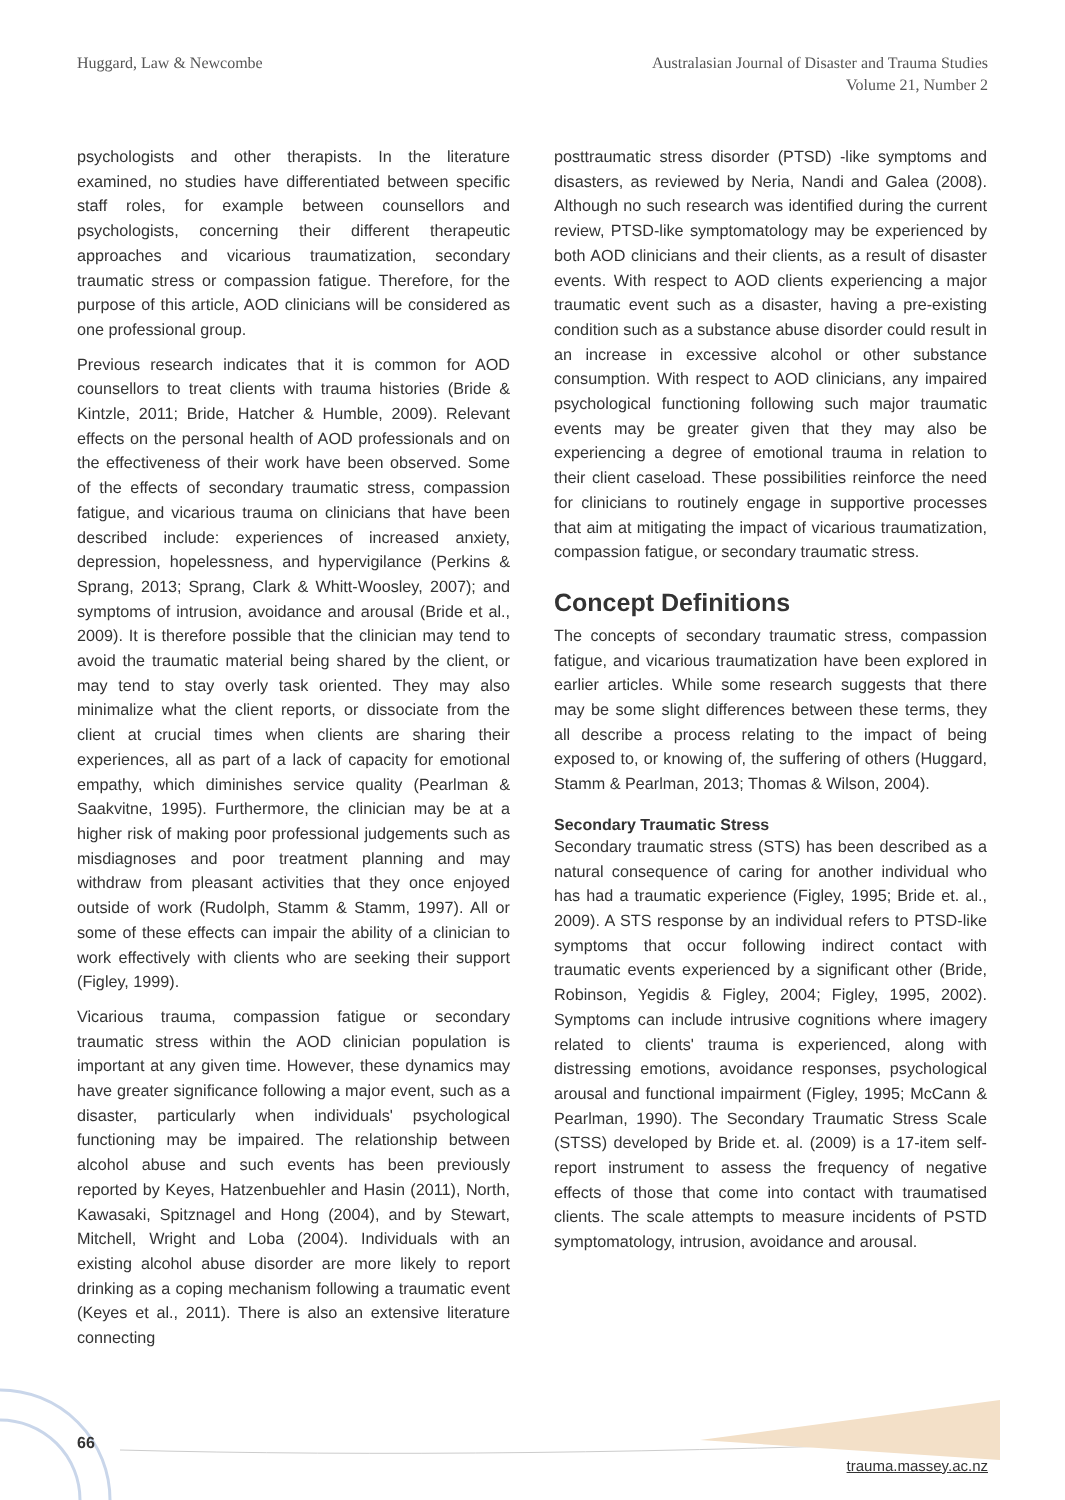Huggard, Law & Newcombe Australasian Journal of Disaster and Trauma Studies
Volume 21, Number 2
psychologists and other therapists. In the literature examined, no studies have differentiated between specific staff roles, for example between counsellors and psychologists, concerning their different therapeutic approaches and vicarious traumatization, secondary traumatic stress or compassion fatigue. Therefore, for the purpose of this article, AOD clinicians will be considered as one professional group.
Previous research indicates that it is common for AOD counsellors to treat clients with trauma histories (Bride & Kintzle, 2011; Bride, Hatcher & Humble, 2009). Relevant effects on the personal health of AOD professionals and on the effectiveness of their work have been observed. Some of the effects of secondary traumatic stress, compassion fatigue, and vicarious trauma on clinicians that have been described include: experiences of increased anxiety, depression, hopelessness, and hypervigilance (Perkins & Sprang, 2013; Sprang, Clark & Whitt-Woosley, 2007); and symptoms of intrusion, avoidance and arousal (Bride et al., 2009). It is therefore possible that the clinician may tend to avoid the traumatic material being shared by the client, or may tend to stay overly task oriented. They may also minimalize what the client reports, or dissociate from the client at crucial times when clients are sharing their experiences, all as part of a lack of capacity for emotional empathy, which diminishes service quality (Pearlman & Saakvitne, 1995). Furthermore, the clinician may be at a higher risk of making poor professional judgements such as misdiagnoses and poor treatment planning and may withdraw from pleasant activities that they once enjoyed outside of work (Rudolph, Stamm & Stamm, 1997). All or some of these effects can impair the ability of a clinician to work effectively with clients who are seeking their support (Figley, 1999).
Vicarious trauma, compassion fatigue or secondary traumatic stress within the AOD clinician population is important at any given time. However, these dynamics may have greater significance following a major event, such as a disaster, particularly when individuals' psychological functioning may be impaired. The relationship between alcohol abuse and such events has been previously reported by Keyes, Hatzenbuehler and Hasin (2011), North, Kawasaki, Spitznagel and Hong (2004), and by Stewart, Mitchell, Wright and Loba (2004). Individuals with an existing alcohol abuse disorder are more likely to report drinking as a coping mechanism following a traumatic event (Keyes et al., 2011). There is also an extensive literature connecting
posttraumatic stress disorder (PTSD) -like symptoms and disasters, as reviewed by Neria, Nandi and Galea (2008). Although no such research was identified during the current review, PTSD-like symptomatology may be experienced by both AOD clinicians and their clients, as a result of disaster events. With respect to AOD clients experiencing a major traumatic event such as a disaster, having a pre-existing condition such as a substance abuse disorder could result in an increase in excessive alcohol or other substance consumption. With respect to AOD clinicians, any impaired psychological functioning following such major traumatic events may be greater given that they may also be experiencing a degree of emotional trauma in relation to their client caseload. These possibilities reinforce the need for clinicians to routinely engage in supportive processes that aim at mitigating the impact of vicarious traumatization, compassion fatigue, or secondary traumatic stress.
Concept Definitions
The concepts of secondary traumatic stress, compassion fatigue, and vicarious traumatization have been explored in earlier articles. While some research suggests that there may be some slight differences between these terms, they all describe a process relating to the impact of being exposed to, or knowing of, the suffering of others (Huggard, Stamm & Pearlman, 2013; Thomas & Wilson, 2004).
Secondary Traumatic Stress
Secondary traumatic stress (STS) has been described as a natural consequence of caring for another individual who has had a traumatic experience (Figley, 1995; Bride et. al., 2009). A STS response by an individual refers to PTSD-like symptoms that occur following indirect contact with traumatic events experienced by a significant other (Bride, Robinson, Yegidis & Figley, 2004; Figley, 1995, 2002). Symptoms can include intrusive cognitions where imagery related to clients' trauma is experienced, along with distressing emotions, avoidance responses, psychological arousal and functional impairment (Figley, 1995; McCann & Pearlman, 1990). The Secondary Traumatic Stress Scale (STSS) developed by Bride et. al. (2009) is a 17-item self-report instrument to assess the frequency of negative effects of those that come into contact with traumatised clients. The scale attempts to measure incidents of PSTD symptomatology, intrusion, avoidance and arousal.
66
trauma.massey.ac.nz